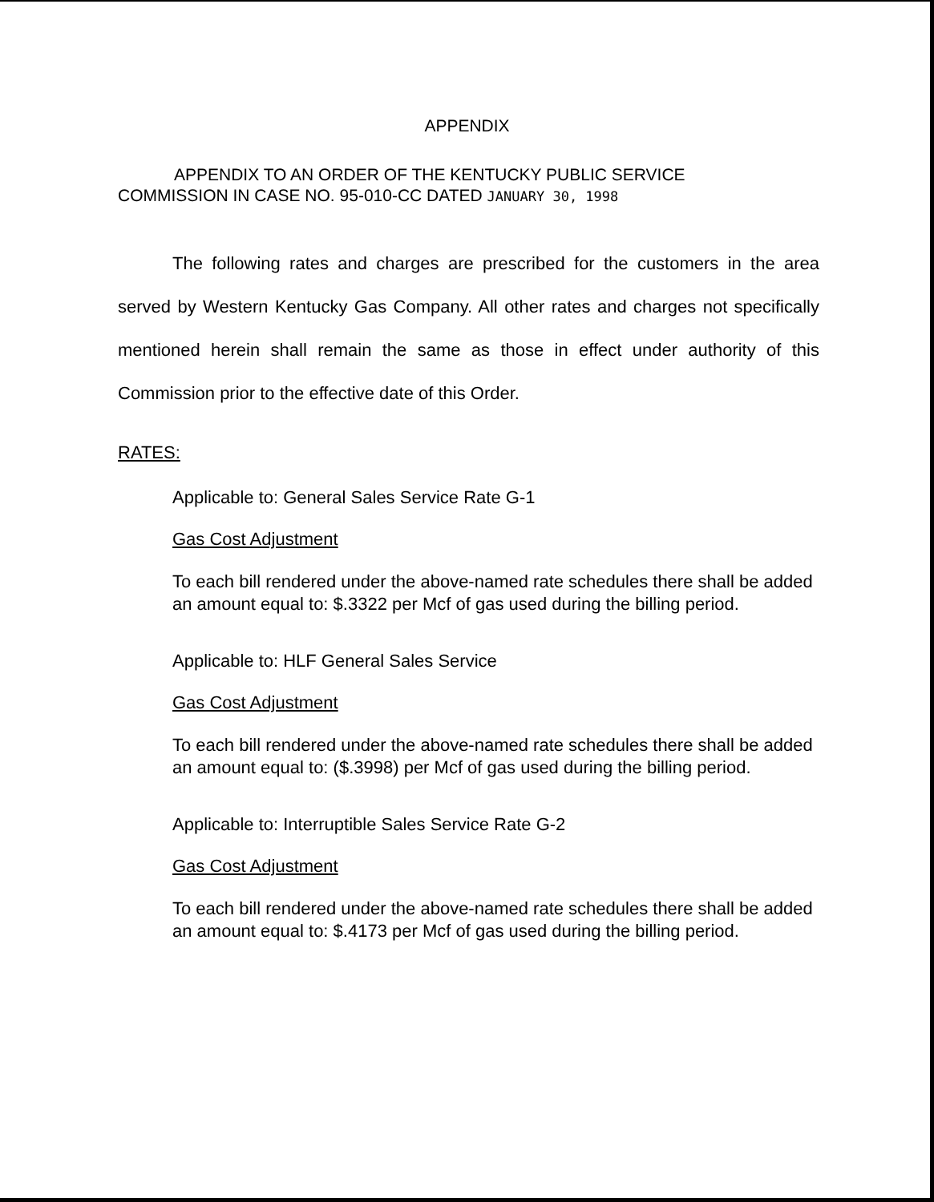APPENDIX
APPENDIX TO AN ORDER OF THE KENTUCKY PUBLIC SERVICE
COMMISSION IN CASE NO. 95-010-CC DATED JANUARY 30, 1998
The following rates and charges are prescribed for the customers in the area served by Western Kentucky Gas Company. All other rates and charges not specifically mentioned herein shall remain the same as those in effect under authority of this Commission prior to the effective date of this Order.
RATES:
Applicable to: General Sales Service Rate G-1
Gas Cost Adjustment
To each bill rendered under the above-named rate schedules there shall be added an amount equal to: $.3322 per Mcf of gas used during the billing period.
Applicable to: HLF General Sales Service
Gas Cost Adjustment
To each bill rendered under the above-named rate schedules there shall be added an amount equal to: ($.3998) per Mcf of gas used during the billing period.
Applicable to: Interruptible Sales Service Rate G-2
Gas Cost Adjustment
To each bill rendered under the above-named rate schedules there shall be added an amount equal to: $.4173 per Mcf of gas used during the billing period.